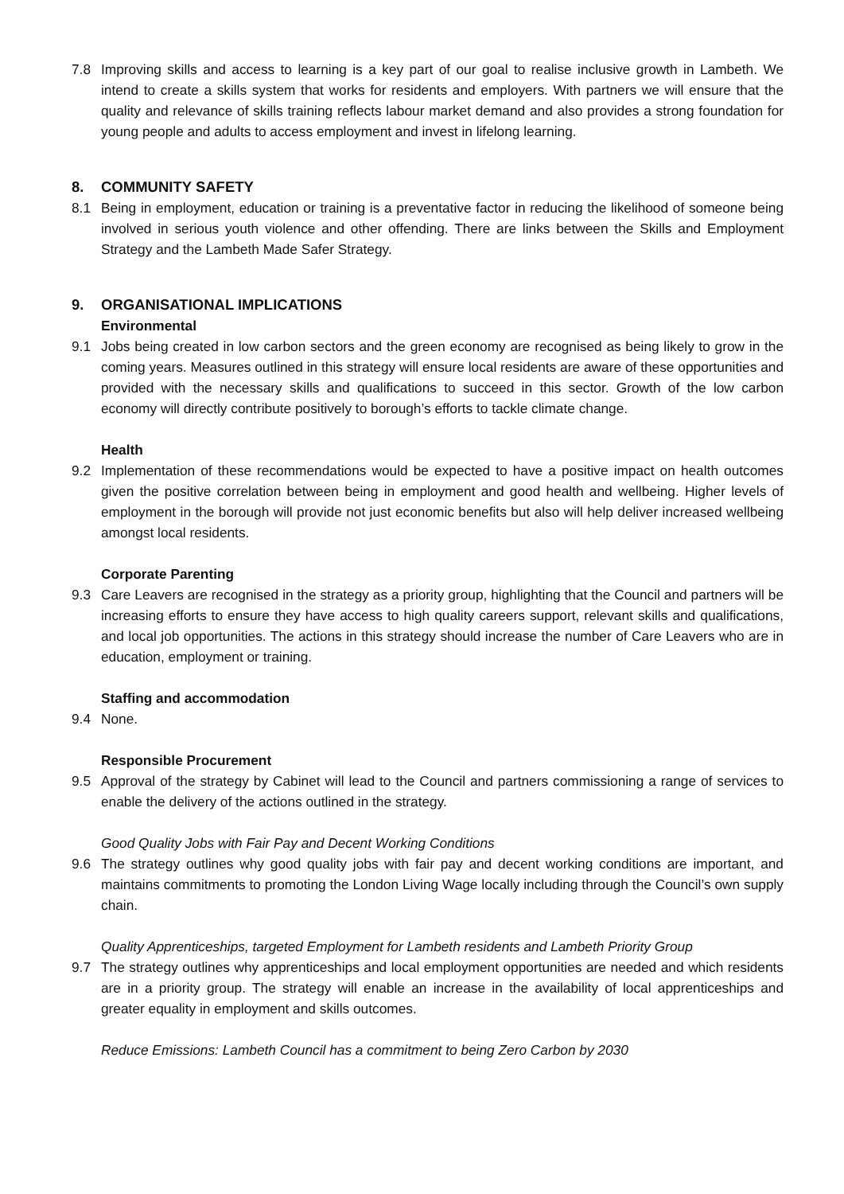7.8 Improving skills and access to learning is a key part of our goal to realise inclusive growth in Lambeth. We intend to create a skills system that works for residents and employers. With partners we will ensure that the quality and relevance of skills training reflects labour market demand and also provides a strong foundation for young people and adults to access employment and invest in lifelong learning.
8. COMMUNITY SAFETY
8.1 Being in employment, education or training is a preventative factor in reducing the likelihood of someone being involved in serious youth violence and other offending. There are links between the Skills and Employment Strategy and the Lambeth Made Safer Strategy.
9. ORGANISATIONAL IMPLICATIONS
Environmental
9.1 Jobs being created in low carbon sectors and the green economy are recognised as being likely to grow in the coming years. Measures outlined in this strategy will ensure local residents are aware of these opportunities and provided with the necessary skills and qualifications to succeed in this sector. Growth of the low carbon economy will directly contribute positively to borough’s efforts to tackle climate change.
Health
9.2 Implementation of these recommendations would be expected to have a positive impact on health outcomes given the positive correlation between being in employment and good health and wellbeing. Higher levels of employment in the borough will provide not just economic benefits but also will help deliver increased wellbeing amongst local residents.
Corporate Parenting
9.3 Care Leavers are recognised in the strategy as a priority group, highlighting that the Council and partners will be increasing efforts to ensure they have access to high quality careers support, relevant skills and qualifications, and local job opportunities. The actions in this strategy should increase the number of Care Leavers who are in education, employment or training.
Staffing and accommodation
9.4 None.
Responsible Procurement
9.5 Approval of the strategy by Cabinet will lead to the Council and partners commissioning a range of services to enable the delivery of the actions outlined in the strategy.
Good Quality Jobs with Fair Pay and Decent Working Conditions
9.6 The strategy outlines why good quality jobs with fair pay and decent working conditions are important, and maintains commitments to promoting the London Living Wage locally including through the Council’s own supply chain.
Quality Apprenticeships, targeted Employment for Lambeth residents and Lambeth Priority Group
9.7 The strategy outlines why apprenticeships and local employment opportunities are needed and which residents are in a priority group. The strategy will enable an increase in the availability of local apprenticeships and greater equality in employment and skills outcomes.
Reduce Emissions: Lambeth Council has a commitment to being Zero Carbon by 2030